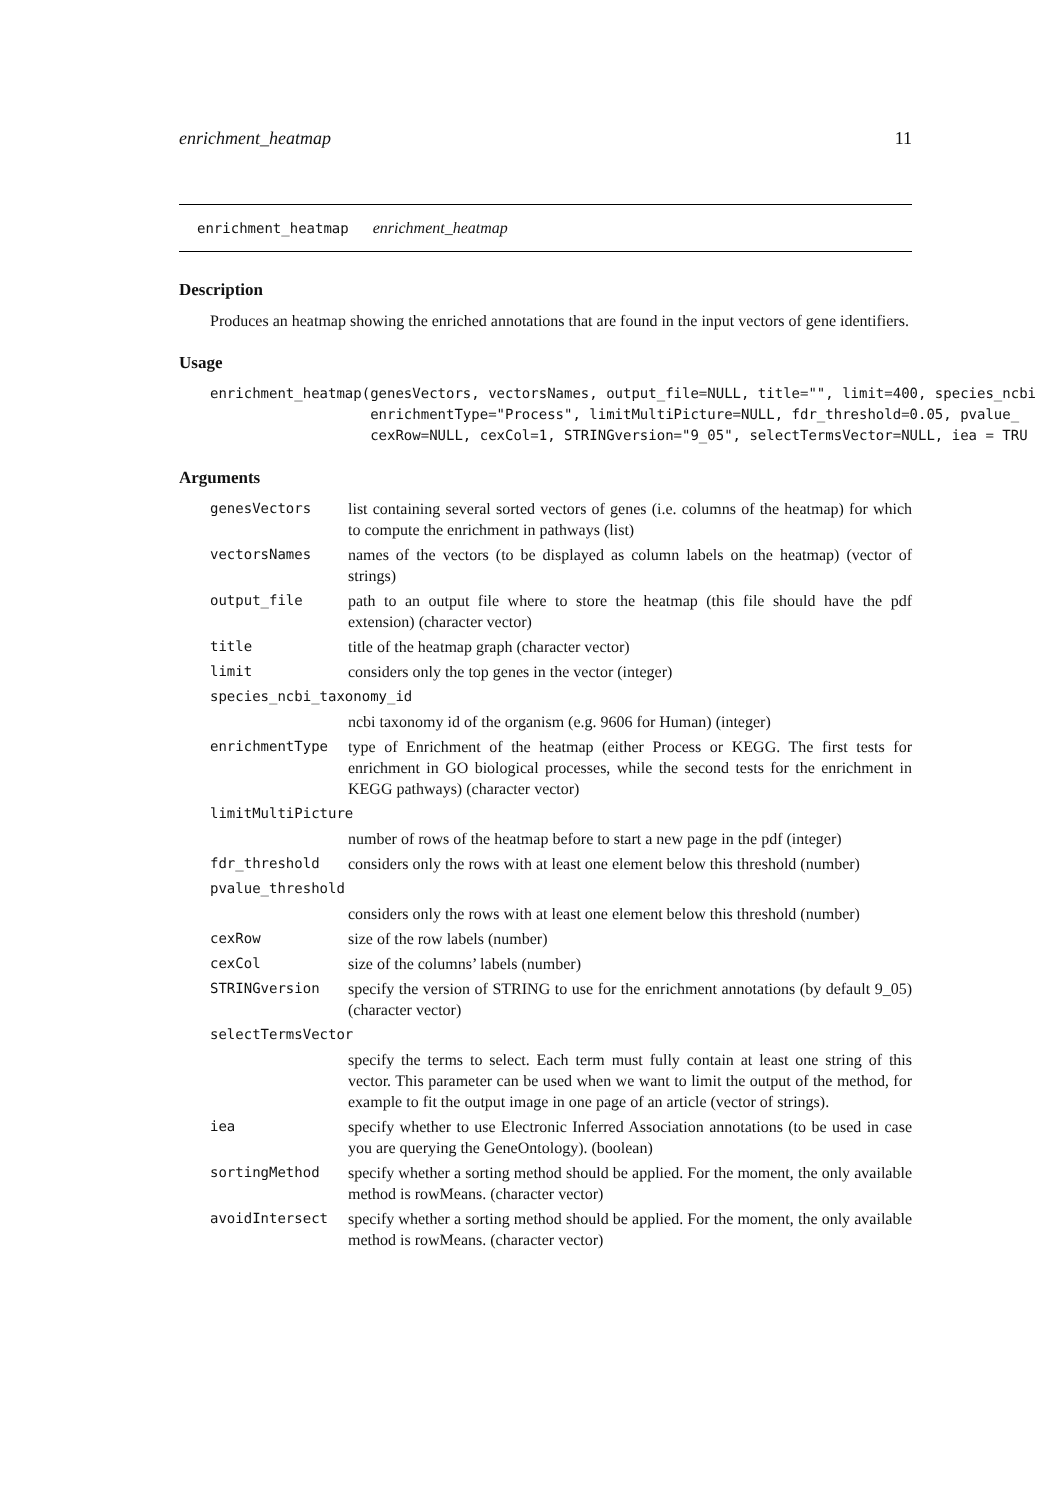enrichment_heatmap 11
enrichment_heatmap enrichment_heatmap
Description
Produces an heatmap showing the enriched annotations that are found in the input vectors of gene identifiers.
Usage
enrichment_heatmap(genesVectors, vectorsNames, output_file=NULL, title="", limit=400, species_ncbi
                   enrichmentType="Process", limitMultiPicture=NULL, fdr_threshold=0.05, pvalue_
                   cexRow=NULL, cexCol=1, STRINGversion="9_05", selectTermsVector=NULL, iea = TRU
Arguments
| genesVectors | list containing several sorted vectors of genes (i.e. columns of the heatmap) for which to compute the enrichment in pathways (list) |
| vectorsNames | names of the vectors (to be displayed as column labels on the heatmap) (vector of strings) |
| output_file | path to an output file where to store the heatmap (this file should have the pdf extension) (character vector) |
| title | title of the heatmap graph (character vector) |
| limit | considers only the top genes in the vector (integer) |
| species_ncbi_taxonomy_id | |
| | ncbi taxonomy id of the organism (e.g. 9606 for Human) (integer) |
| enrichmentType | type of Enrichment of the heatmap (either Process or KEGG. The first tests for enrichment in GO biological processes, while the second tests for the enrichment in KEGG pathways) (character vector) |
| limitMultiPicture | |
| | number of rows of the heatmap before to start a new page in the pdf (integer) |
| fdr_threshold | considers only the rows with at least one element below this threshold (number) |
| pvalue_threshold | |
| | considers only the rows with at least one element below this threshold (number) |
| cexRow | size of the row labels (number) |
| cexCol | size of the columns’ labels (number) |
| STRINGversion | specify the version of STRING to use for the enrichment annotations (by default 9_05) (character vector) |
| selectTermsVector | |
| | specify the terms to select. Each term must fully contain at least one string of this vector. This parameter can be used when we want to limit the output of the method, for example to fit the output image in one page of an article (vector of strings). |
| iea | specify whether to use Electronic Inferred Association annotations (to be used in case you are querying the GeneOntology). (boolean) |
| sortingMethod | specify whether a sorting method should be applied. For the moment, the only available method is rowMeans. (character vector) |
| avoidIntersect | specify whether a sorting method should be applied. For the moment, the only available method is rowMeans. (character vector) |